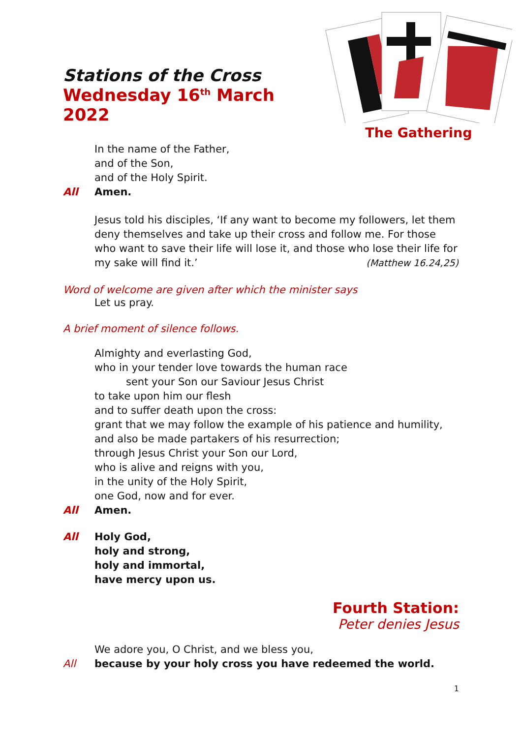Stations of the Cross
Wednesday 16<sup>th</sup> March 2022
The Gathering
In the name of the Father,
and of the Son,
and of the Holy Spirit.
All Amen.
Jesus told his disciples, ‘If any want to become my followers, let them deny themselves and take up their cross and follow me. For those who want to save their life will lose it, and those who lose their life for my sake will find it.’ (Matthew 16.24,25)
Word of welcome are given after which the minister says
Let us pray.
A brief moment of silence follows.
Almighty and everlasting God,
who in your tender love towards the human race
sent your Son our Saviour Jesus Christ
to take upon him our flesh
and to suffer death upon the cross:
grant that we may follow the example of his patience and humility,
and also be made partakers of his resurrection;
through Jesus Christ your Son our Lord,
who is alive and reigns with you,
in the unity of the Holy Spirit,
one God, now and for ever.
All Amen.
All Holy God,
holy and strong,
holy and immortal,
have mercy upon us.
Fourth Station:
Peter denies Jesus
We adore you, O Christ, and we bless you,
All because by your holy cross you have redeemed the world.
1